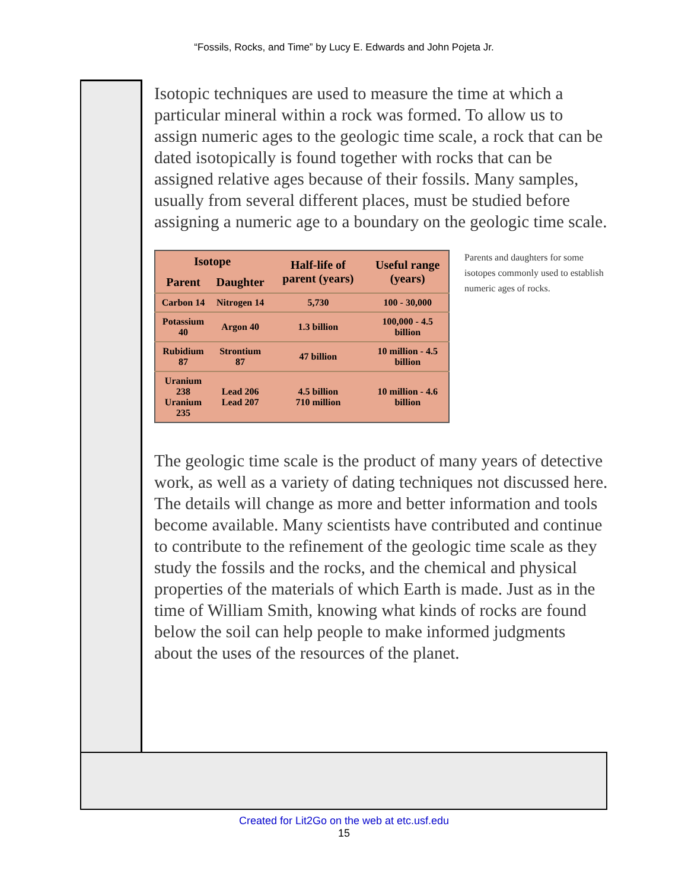“Fossils, Rocks, and Time” by Lucy E. Edwards and John Pojeta Jr.
Isotopic techniques are used to measure the time at which a particular mineral within a rock was formed. To allow us to assign numeric ages to the geologic time scale, a rock that can be dated isotopically is found together with rocks that can be assigned relative ages because of their fossils. Many samples, usually from several different places, must be studied before assigning a numeric age to a boundary on the geologic time scale.
| Isotope | | Half-life of parent (years) | Useful range (years) |
| --- | --- | --- | --- |
| Parent | Daughter | | |
| Carbon 14 | Nitrogen 14 | 5,730 | 100 - 30,000 |
| Potassium 40 | Argon 40 | 1.3 billion | 100,000 - 4.5 billion |
| Rubidium 87 | Strontium 87 | 47 billion | 10 million - 4.5 billion |
| Uranium 238 Uranium 235 | Lead 206 Lead 207 | 4.5 billion 710 million | 10 million - 4.6 billion |
Parents and daughters for some isotopes commonly used to establish numeric ages of rocks.
The geologic time scale is the product of many years of detective work, as well as a variety of dating techniques not discussed here. The details will change as more and better information and tools become available. Many scientists have contributed and continue to contribute to the refinement of the geologic time scale as they study the fossils and the rocks, and the chemical and physical properties of the materials of which Earth is made. Just as in the time of William Smith, knowing what kinds of rocks are found below the soil can help people to make informed judgments about the uses of the resources of the planet.
Created for Lit2Go on the web at etc.usf.edu
15